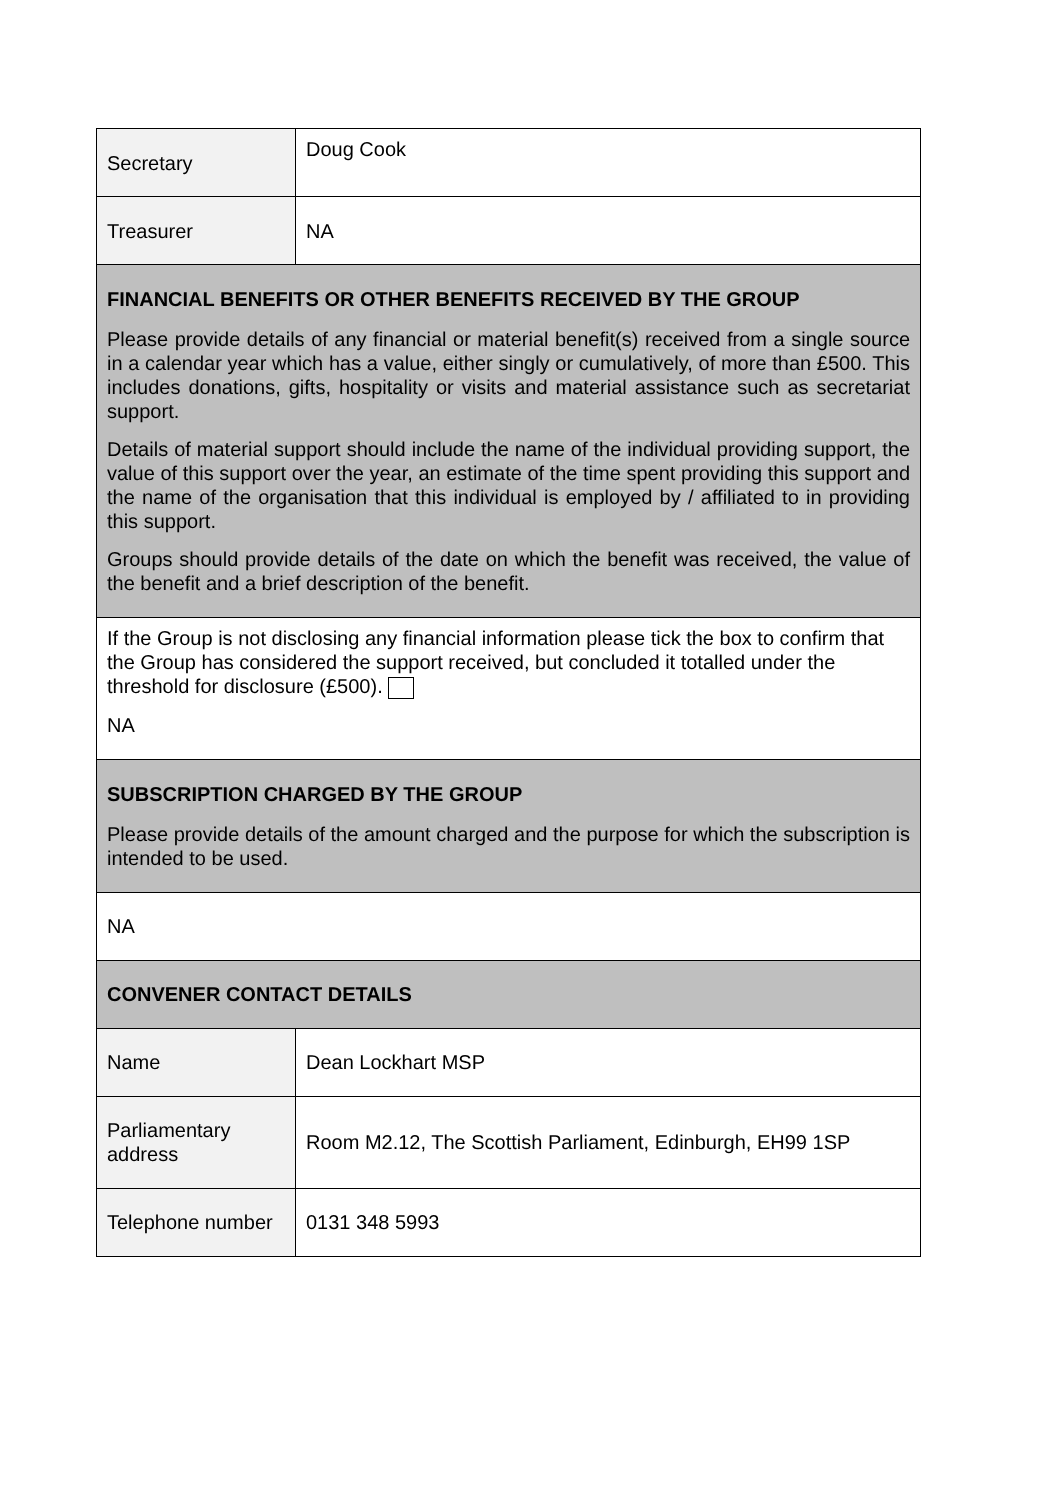| Secretary | Doug Cook |
| Treasurer | NA |
| FINANCIAL BENEFITS OR OTHER BENEFITS RECEIVED BY THE GROUP Please provide details of any financial or material benefit(s) received from a single source in a calendar year which has a value, either singly or cumulatively, of more than £500. This includes donations, gifts, hospitality or visits and material assistance such as secretariat support. Details of material support should include the name of the individual providing support, the value of this support over the year, an estimate of the time spent providing this support and the name of the organisation that this individual is employed by / affiliated to in providing this support. Groups should provide details of the date on which the benefit was received, the value of the benefit and a brief description of the benefit. | |
| If the Group is not disclosing any financial information please tick the box to confirm that the Group has considered the support received, but concluded it totalled under the threshold for disclosure (£500). NA | |
| SUBSCRIPTION CHARGED BY THE GROUP Please provide details of the amount charged and the purpose for which the subscription is intended to be used. | |
| NA | |
| CONVENER CONTACT DETAILS | |
| Name | Dean Lockhart MSP |
| Parliamentary address | Room M2.12, The Scottish Parliament, Edinburgh, EH99 1SP |
| Telephone number | 0131 348 5993 |